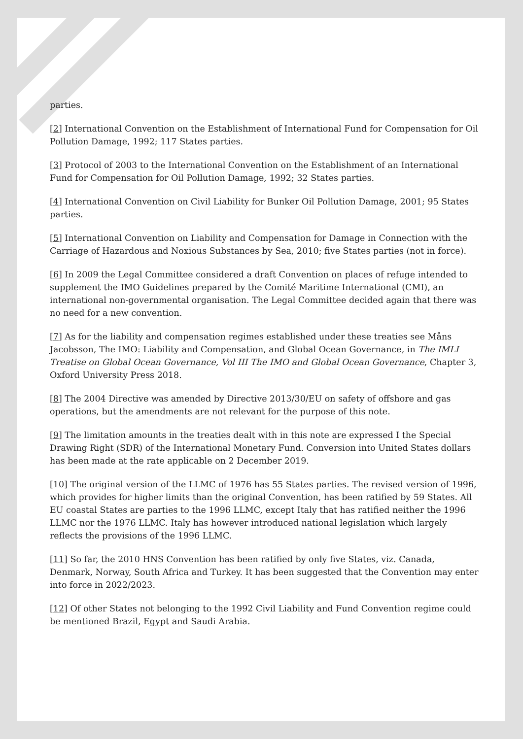parties.
[2] International Convention on the Establishment of International Fund for Compensation for Oil Pollution Damage, 1992; 117 States parties.
[3] Protocol of 2003 to the International Convention on the Establishment of an International Fund for Compensation for Oil Pollution Damage, 1992; 32 States parties.
[4] International Convention on Civil Liability for Bunker Oil Pollution Damage, 2001; 95 States parties.
[5] International Convention on Liability and Compensation for Damage in Connection with the Carriage of Hazardous and Noxious Substances by Sea, 2010; five States parties (not in force).
[6] In 2009 the Legal Committee considered a draft Convention on places of refuge intended to supplement the IMO Guidelines prepared by the Comité Maritime International (CMI), an international non-governmental organisation. The Legal Committee decided again that there was no need for a new convention.
[7] As for the liability and compensation regimes established under these treaties see Måns Jacobsson, The IMO: Liability and Compensation, and Global Ocean Governance, in The IMLI Treatise on Global Ocean Governance, Vol III The IMO and Global Ocean Governance, Chapter 3, Oxford University Press 2018.
[8] The 2004 Directive was amended by Directive 2013/30/EU on safety of offshore and gas operations, but the amendments are not relevant for the purpose of this note.
[9] The limitation amounts in the treaties dealt with in this note are expressed I the Special Drawing Right (SDR) of the International Monetary Fund. Conversion into United States dollars has been made at the rate applicable on 2 December 2019.
[10] The original version of the LLMC of 1976 has 55 States parties. The revised version of 1996, which provides for higher limits than the original Convention, has been ratified by 59 States. All EU coastal States are parties to the 1996 LLMC, except Italy that has ratified neither the 1996 LLMC nor the 1976 LLMC. Italy has however introduced national legislation which largely reflects the provisions of the 1996 LLMC.
[11] So far, the 2010 HNS Convention has been ratified by only five States, viz. Canada, Denmark, Norway, South Africa and Turkey. It has been suggested that the Convention may enter into force in 2022/2023.
[12] Of other States not belonging to the 1992 Civil Liability and Fund Convention regime could be mentioned Brazil, Egypt and Saudi Arabia.